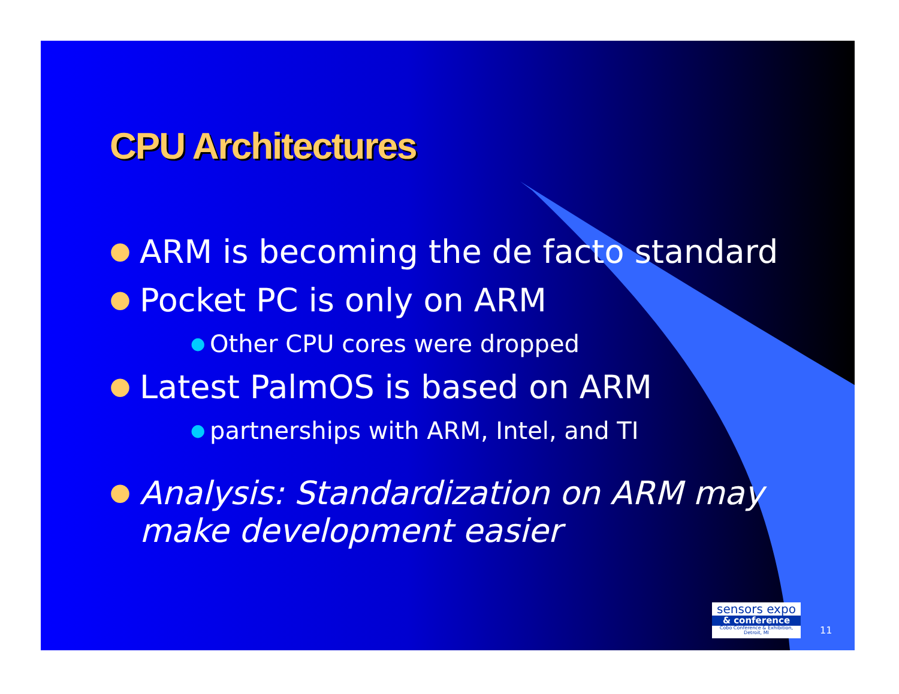CPU Architectures
● ARM is becoming the de facto standard
● Pocket PC is only on ARM
● Other CPU cores were dropped
● Latest PalmOS is based on ARM
● partnerships with ARM, Intel, and TI
● Analysis: Standardization on ARM may
make development easier
sensors expo
& conference
Cobo Conference & Exhibition, Detroit, MI
11